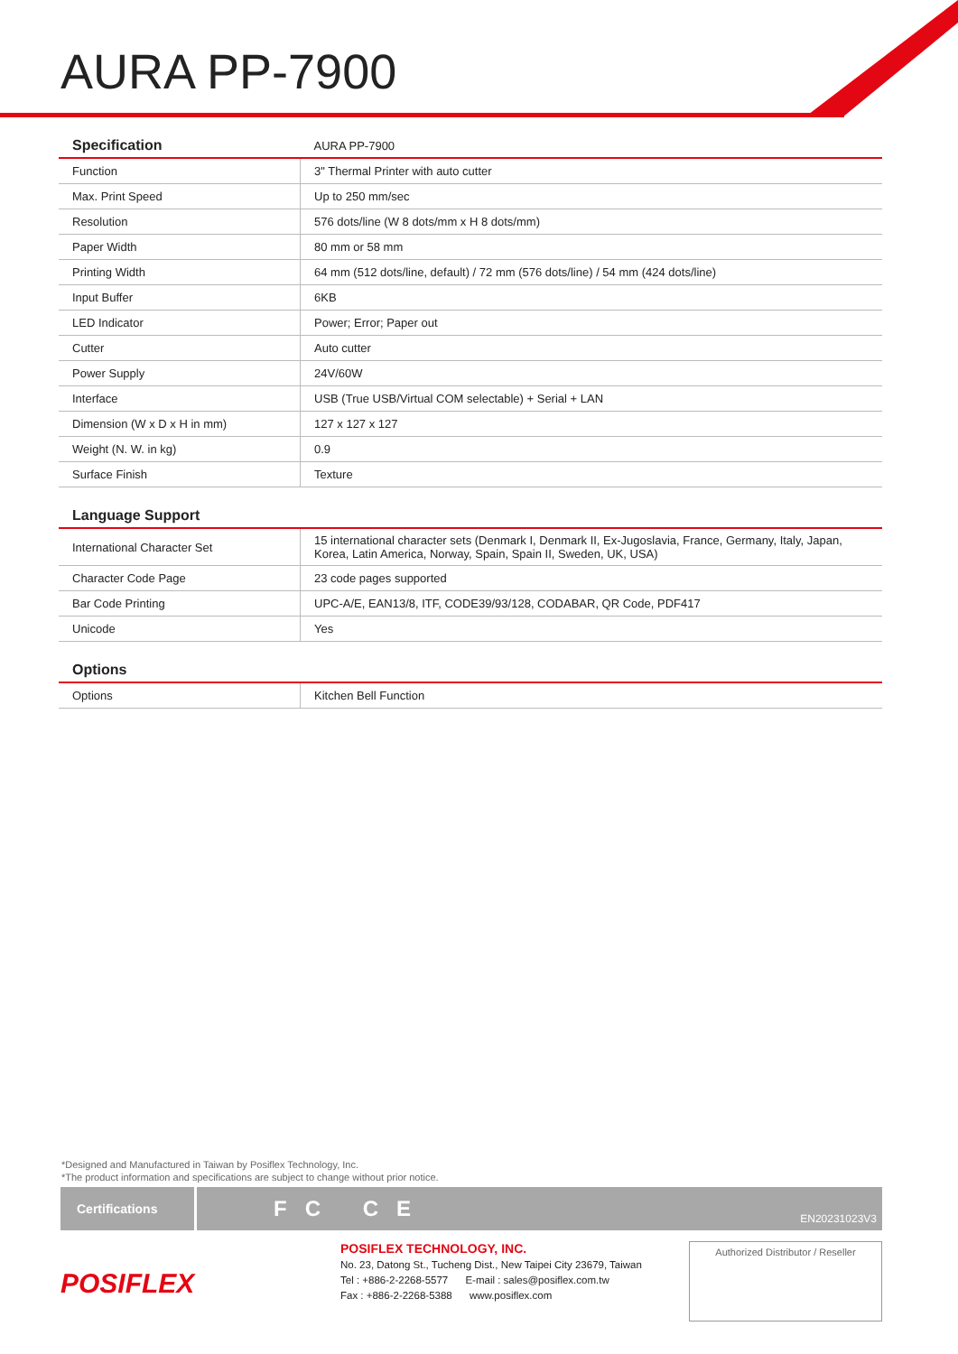AURA PP-7900
| Specification | AURA PP-7900 |
| --- | --- |
| Function | 3" Thermal Printer with auto cutter |
| Max. Print Speed | Up to 250 mm/sec |
| Resolution | 576 dots/line (W 8 dots/mm x H 8 dots/mm) |
| Paper Width | 80 mm or 58 mm |
| Printing Width | 64 mm (512 dots/line, default) / 72 mm (576 dots/line) / 54 mm (424 dots/line) |
| Input Buffer | 6KB |
| LED Indicator | Power; Error; Paper out |
| Cutter | Auto cutter |
| Power Supply | 24V/60W |
| Interface | USB (True USB/Virtual COM selectable) + Serial + LAN |
| Dimension (W x D x H in mm) | 127 x 127 x 127 |
| Weight (N. W. in kg) | 0.9 |
| Surface Finish | Texture |
| Language Support | |
| --- | --- |
| International Character Set | 15 international character sets (Denmark I, Denmark II, Ex-Jugoslavia, France, Germany, Italy, Japan, Korea, Latin America, Norway, Spain, Spain II, Sweden, UK, USA) |
| Character Code Page | 23 code pages supported |
| Bar Code Printing | UPC-A/E, EAN13/8, ITF, CODE39/93/128, CODABAR, QR Code, PDF417 |
| Unicode | Yes |
| Options | |
| --- | --- |
| Options | Kitchen Bell Function |
*Designed and Manufactured in Taiwan by Posiflex Technology, Inc.
*The product information and specifications are subject to change without prior notice.
Certifications
FC CE
EN20231023V3
POSIFLEX
POSIFLEX TECHNOLOGY, INC.
No. 23, Datong St., Tucheng Dist., New Taipei City 23679, Taiwan
Tel : +886-2-2268-5577 E-mail : sales@posiflex.com.tw
Fax : +886-2-2268-5388 www.posiflex.com
Authorized Distributor / Reseller